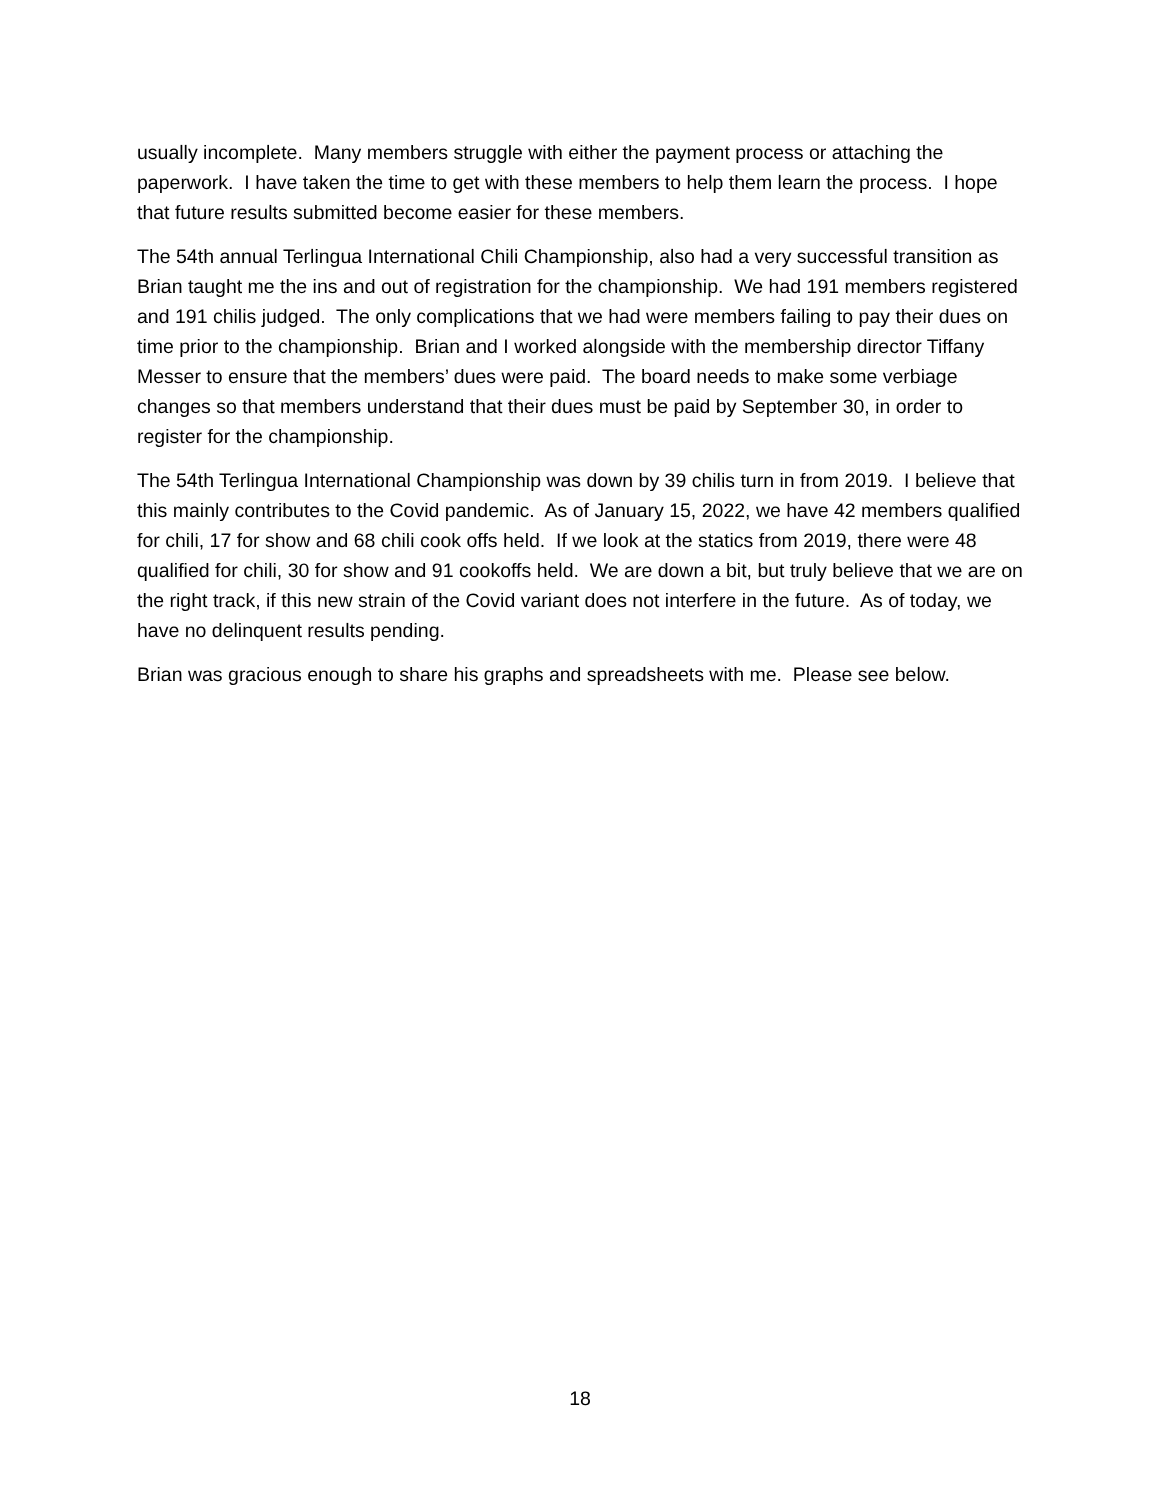usually incomplete. Many members struggle with either the payment process or attaching the paperwork. I have taken the time to get with these members to help them learn the process. I hope that future results submitted become easier for these members.
The 54th annual Terlingua International Chili Championship, also had a very successful transition as Brian taught me the ins and out of registration for the championship. We had 191 members registered and 191 chilis judged. The only complications that we had were members failing to pay their dues on time prior to the championship. Brian and I worked alongside with the membership director Tiffany Messer to ensure that the members’ dues were paid. The board needs to make some verbiage changes so that members understand that their dues must be paid by September 30, in order to register for the championship.
The 54th Terlingua International Championship was down by 39 chilis turn in from 2019. I believe that this mainly contributes to the Covid pandemic. As of January 15, 2022, we have 42 members qualified for chili, 17 for show and 68 chili cook offs held. If we look at the statics from 2019, there were 48 qualified for chili, 30 for show and 91 cookoffs held. We are down a bit, but truly believe that we are on the right track, if this new strain of the Covid variant does not interfere in the future. As of today, we have no delinquent results pending.
Brian was gracious enough to share his graphs and spreadsheets with me. Please see below.
18